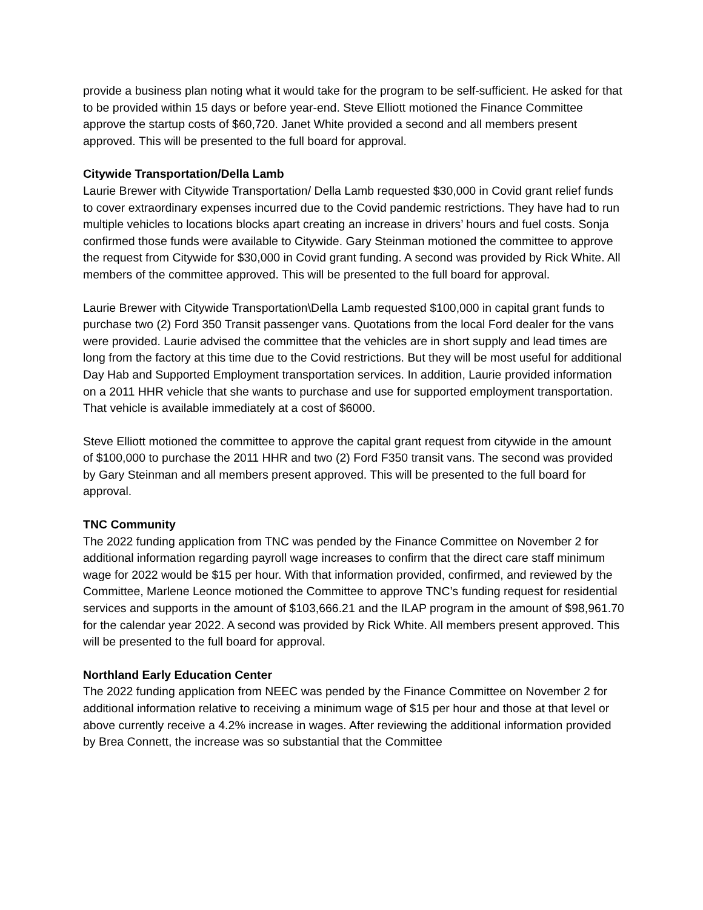provide a business plan noting what it would take for the program to be self-sufficient. He asked for that to be provided within 15 days or before year-end. Steve Elliott motioned the Finance Committee approve the startup costs of $60,720. Janet White provided a second and all members present approved. This will be presented to the full board for approval.
Citywide Transportation/Della Lamb
Laurie Brewer with Citywide Transportation/ Della Lamb requested $30,000 in Covid grant relief funds to cover extraordinary expenses incurred due to the Covid pandemic restrictions. They have had to run multiple vehicles to locations blocks apart creating an increase in drivers’ hours and fuel costs. Sonja confirmed those funds were available to Citywide. Gary Steinman motioned the committee to approve the request from Citywide for $30,000 in Covid grant funding. A second was provided by Rick White. All members of the committee approved. This will be presented to the full board for approval.
Laurie Brewer with Citywide Transportation\Della Lamb requested $100,000 in capital grant funds to purchase two (2) Ford 350 Transit passenger vans. Quotations from the local Ford dealer for the vans were provided. Laurie advised the committee that the vehicles are in short supply and lead times are long from the factory at this time due to the Covid restrictions. But they will be most useful for additional Day Hab and Supported Employment transportation services. In addition, Laurie provided information on a 2011 HHR vehicle that she wants to purchase and use for supported employment transportation. That vehicle is available immediately at a cost of $6000.
Steve Elliott motioned the committee to approve the capital grant request from citywide in the amount of $100,000 to purchase the 2011 HHR and two (2) Ford F350 transit vans. The second was provided by Gary Steinman and all members present approved. This will be presented to the full board for approval.
TNC Community
The 2022 funding application from TNC was pended by the Finance Committee on November 2 for additional information regarding payroll wage increases to confirm that the direct care staff minimum wage for 2022 would be $15 per hour. With that information provided, confirmed, and reviewed by the Committee, Marlene Leonce motioned the Committee to approve TNC’s funding request for residential services and supports in the amount of $103,666.21 and the ILAP program in the amount of $98,961.70 for the calendar year 2022. A second was provided by Rick White. All members present approved. This will be presented to the full board for approval.
Northland Early Education Center
The 2022 funding application from NEEC was pended by the Finance Committee on November 2 for additional information relative to receiving a minimum wage of $15 per hour and those at that level or above currently receive a 4.2% increase in wages. After reviewing the additional information provided by Brea Connett, the increase was so substantial that the Committee